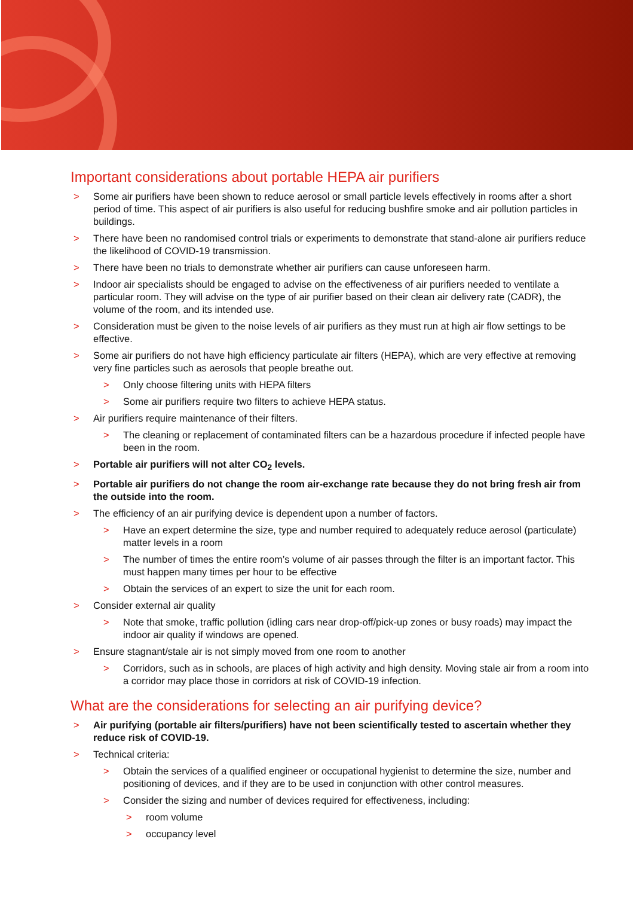Important considerations about portable HEPA air purifiers
> Some air purifiers have been shown to reduce aerosol or small particle levels effectively in rooms after a short period of time. This aspect of air purifiers is also useful for reducing bushfire smoke and air pollution particles in buildings.
> There have been no randomised control trials or experiments to demonstrate that stand-alone air purifiers reduce the likelihood of COVID-19 transmission.
> There have been no trials to demonstrate whether air purifiers can cause unforeseen harm.
> Indoor air specialists should be engaged to advise on the effectiveness of air purifiers needed to ventilate a particular room. They will advise on the type of air purifier based on their clean air delivery rate (CADR), the volume of the room, and its intended use.
> Consideration must be given to the noise levels of air purifiers as they must run at high air flow settings to be effective.
> Some air purifiers do not have high efficiency particulate air filters (HEPA), which are very effective at removing very fine particles such as aerosols that people breathe out.
> Only choose filtering units with HEPA filters
> Some air purifiers require two filters to achieve HEPA status.
> Air purifiers require maintenance of their filters.
> The cleaning or replacement of contaminated filters can be a hazardous procedure if infected people have been in the room.
> Portable air purifiers will not alter CO<sub>2</sub> levels.
> Portable air purifiers do not change the room air-exchange rate because they do not bring fresh air from the outside into the room.
> The efficiency of an air purifying device is dependent upon a number of factors.
> Have an expert determine the size, type and number required to adequately reduce aerosol (particulate) matter levels in a room
> The number of times the entire room’s volume of air passes through the filter is an important factor. This must happen many times per hour to be effective
> Obtain the services of an expert to size the unit for each room.
> Consider external air quality
> Note that smoke, traffic pollution (idling cars near drop-off/pick-up zones or busy roads) may impact the indoor air quality if windows are opened.
> Ensure stagnant/stale air is not simply moved from one room to another
> Corridors, such as in schools, are places of high activity and high density. Moving stale air from a room into a corridor may place those in corridors at risk of COVID-19 infection.
What are the considerations for selecting an air purifying device?
> Air purifying (portable air filters/purifiers) have not been scientifically tested to ascertain whether they reduce risk of COVID-19.
> Technical criteria:
> Obtain the services of a qualified engineer or occupational hygienist to determine the size, number and positioning of devices, and if they are to be used in conjunction with other control measures.
> Consider the sizing and number of devices required for effectiveness, including:
> room volume
> occupancy level